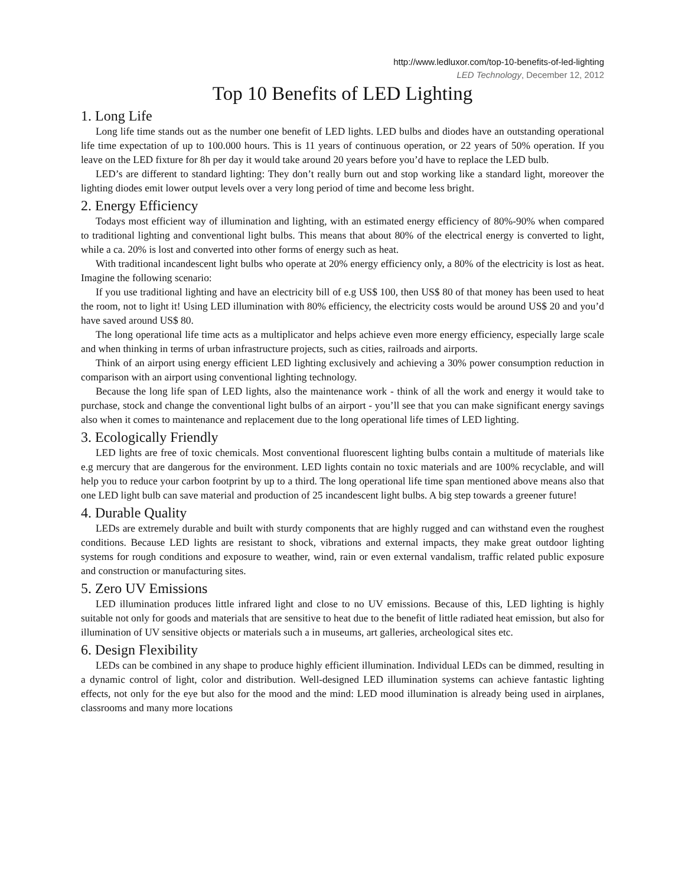http://www.ledluxor.com/top-10-benefits-of-led-lighting
LED Technology, December 12, 2012
Top 10 Benefits of LED Lighting
1. Long Life
Long life time stands out as the number one benefit of LED lights. LED bulbs and diodes have an outstanding operational life time expectation of up to 100.000 hours. This is 11 years of continuous operation, or 22 years of 50% operation. If you leave on the LED fixture for 8h per day it would take around 20 years before you’d have to replace the LED bulb.
LED’s are different to standard lighting: They don’t really burn out and stop working like a standard light, moreover the lighting diodes emit lower output levels over a very long period of time and become less bright.
2. Energy Efficiency
Todays most efficient way of illumination and lighting, with an estimated energy efficiency of 80%-90% when compared to traditional lighting and conventional light bulbs. This means that about 80% of the electrical energy is converted to light, while a ca. 20% is lost and converted into other forms of energy such as heat.
With traditional incandescent light bulbs who operate at 20% energy efficiency only, a 80% of the electricity is lost as heat. Imagine the following scenario:
If you use traditional lighting and have an electricity bill of e.g US$ 100, then US$ 80 of that money has been used to heat the room, not to light it! Using LED illumination with 80% efficiency, the electricity costs would be around US$ 20 and you’d have saved around US$ 80.
The long operational life time acts as a multiplicator and helps achieve even more energy efficiency, especially large scale and when thinking in terms of urban infrastructure projects, such as cities, railroads and airports.
Think of an airport using energy efficient LED lighting exclusively and achieving a 30% power consumption reduction in comparison with an airport using conventional lighting technology.
Because the long life span of LED lights, also the maintenance work - think of all the work and energy it would take to purchase, stock and change the conventional light bulbs of an airport - you’ll see that you can make significant energy savings also when it comes to maintenance and replacement due to the long operational life times of LED lighting.
3. Ecologically Friendly
LED lights are free of toxic chemicals. Most conventional fluorescent lighting bulbs contain a multitude of materials like e.g mercury that are dangerous for the environment. LED lights contain no toxic materials and are 100% recyclable, and will help you to reduce your carbon footprint by up to a third. The long operational life time span mentioned above means also that one LED light bulb can save material and production of 25 incandescent light bulbs. A big step towards a greener future!
4. Durable Quality
LEDs are extremely durable and built with sturdy components that are highly rugged and can withstand even the roughest conditions. Because LED lights are resistant to shock, vibrations and external impacts, they make great outdoor lighting systems for rough conditions and exposure to weather, wind, rain or even external vandalism, traffic related public exposure and construction or manufacturing sites.
5. Zero UV Emissions
LED illumination produces little infrared light and close to no UV emissions. Because of this, LED lighting is highly suitable not only for goods and materials that are sensitive to heat due to the benefit of little radiated heat emission, but also for illumination of UV sensitive objects or materials such a in museums, art galleries, archeological sites etc.
6. Design Flexibility
LEDs can be combined in any shape to produce highly efficient illumination. Individual LEDs can be dimmed, resulting in a dynamic control of light, color and distribution. Well-designed LED illumination systems can achieve fantastic lighting effects, not only for the eye but also for the mood and the mind: LED mood illumination is already being used in airplanes, classrooms and many more locations